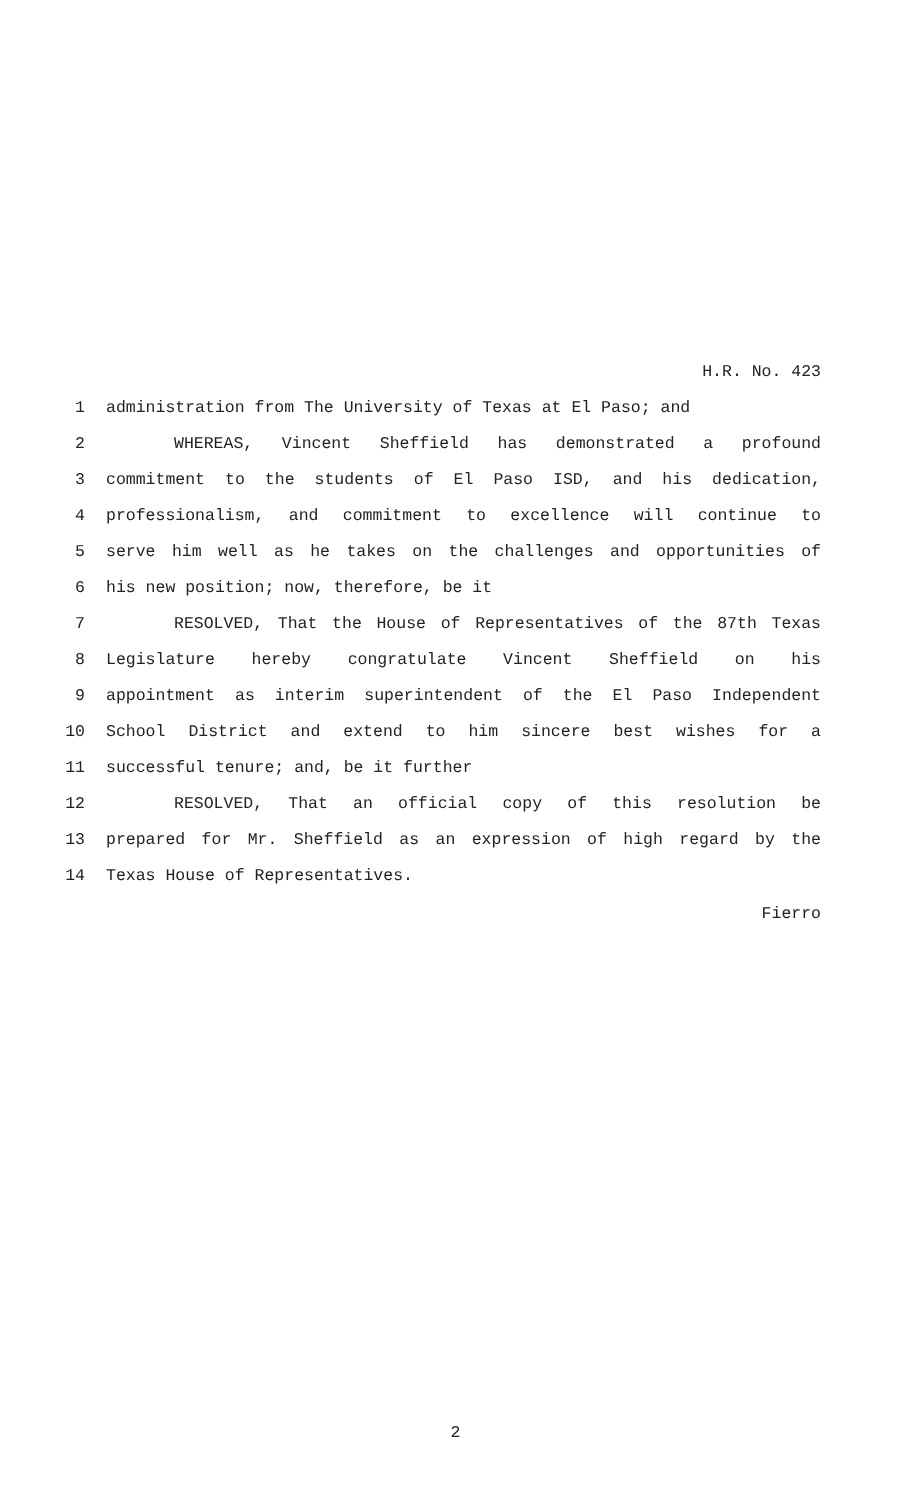H.R. No. 423
1 administration from The University of Texas at El Paso; and
2 WHEREAS, Vincent Sheffield has demonstrated a profound
3 commitment to the students of El Paso ISD, and his dedication,
4 professionalism, and commitment to excellence will continue to
5 serve him well as he takes on the challenges and opportunities of
6 his new position; now, therefore, be it
7 RESOLVED, That the House of Representatives of the 87th Texas
8 Legislature hereby congratulate Vincent Sheffield on his
9 appointment as interim superintendent of the El Paso Independent
10 School District and extend to him sincere best wishes for a
11 successful tenure; and, be it further
12 RESOLVED, That an official copy of this resolution be
13 prepared for Mr. Sheffield as an expression of high regard by the
14 Texas House of Representatives.
Fierro
2